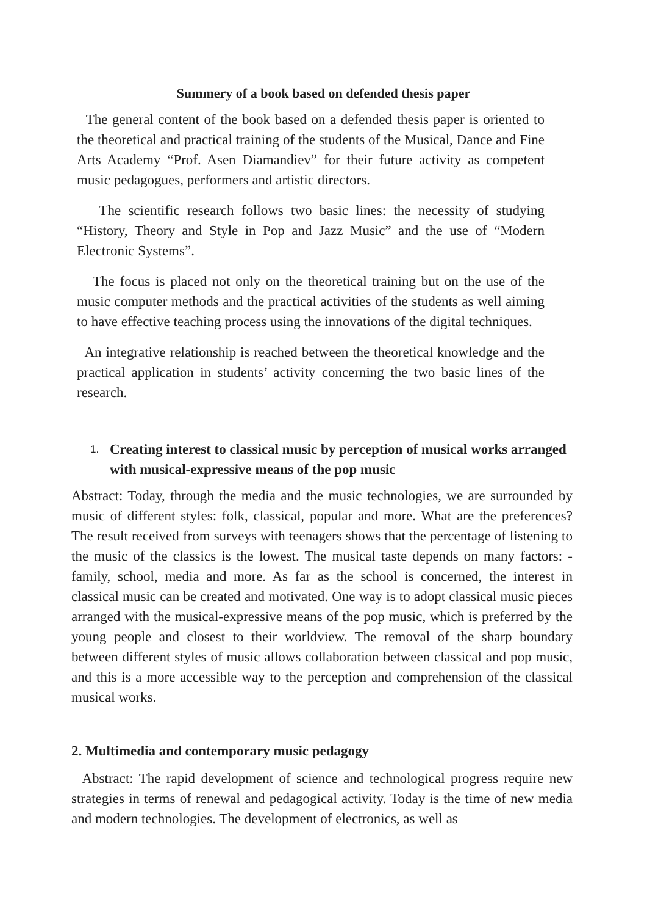Summery of a book based on defended thesis paper
The general content of the book based on a defended thesis paper is oriented to the theoretical and practical training of the students of the Musical, Dance and Fine Arts Academy “Prof. Asen Diamandiev” for their future activity as competent music pedagogues, performers and artistic directors.
The scientific research follows two basic lines: the necessity of studying “History, Theory and Style in Pop and Jazz Music” and the use of “Modern Electronic Systems”.
The focus is placed not only on the theoretical training but on the use of the music computer methods and the practical activities of the students as well aiming to have effective teaching process using the innovations of the digital techniques.
An integrative relationship is reached between the theoretical knowledge and the practical application in students’ activity concerning the two basic lines of the research.
1. Creating interest to classical music by perception of musical works arranged with musical-expressive means of the pop music
Abstract: Today, through the media and the music technologies, we are surrounded by music of different styles: folk, classical, popular and more. What are the preferences? The result received from surveys with teenagers shows that the percentage of listening to the music of the classics is the lowest. The musical taste depends on many factors: - family, school, media and more. As far as the school is concerned, the interest in classical music can be created and motivated. One way is to adopt classical music pieces arranged with the musical-expressive means of the pop music, which is preferred by the young people and closest to their worldview. The removal of the sharp boundary between different styles of music allows collaboration between classical and pop music, and this is a more accessible way to the perception and comprehension of the classical musical works.
2. Multimedia and contemporary music pedagogy
Abstract: The rapid development of science and technological progress require new strategies in terms of renewal and pedagogical activity. Today is the time of new media and modern technologies. The development of electronics, as well as